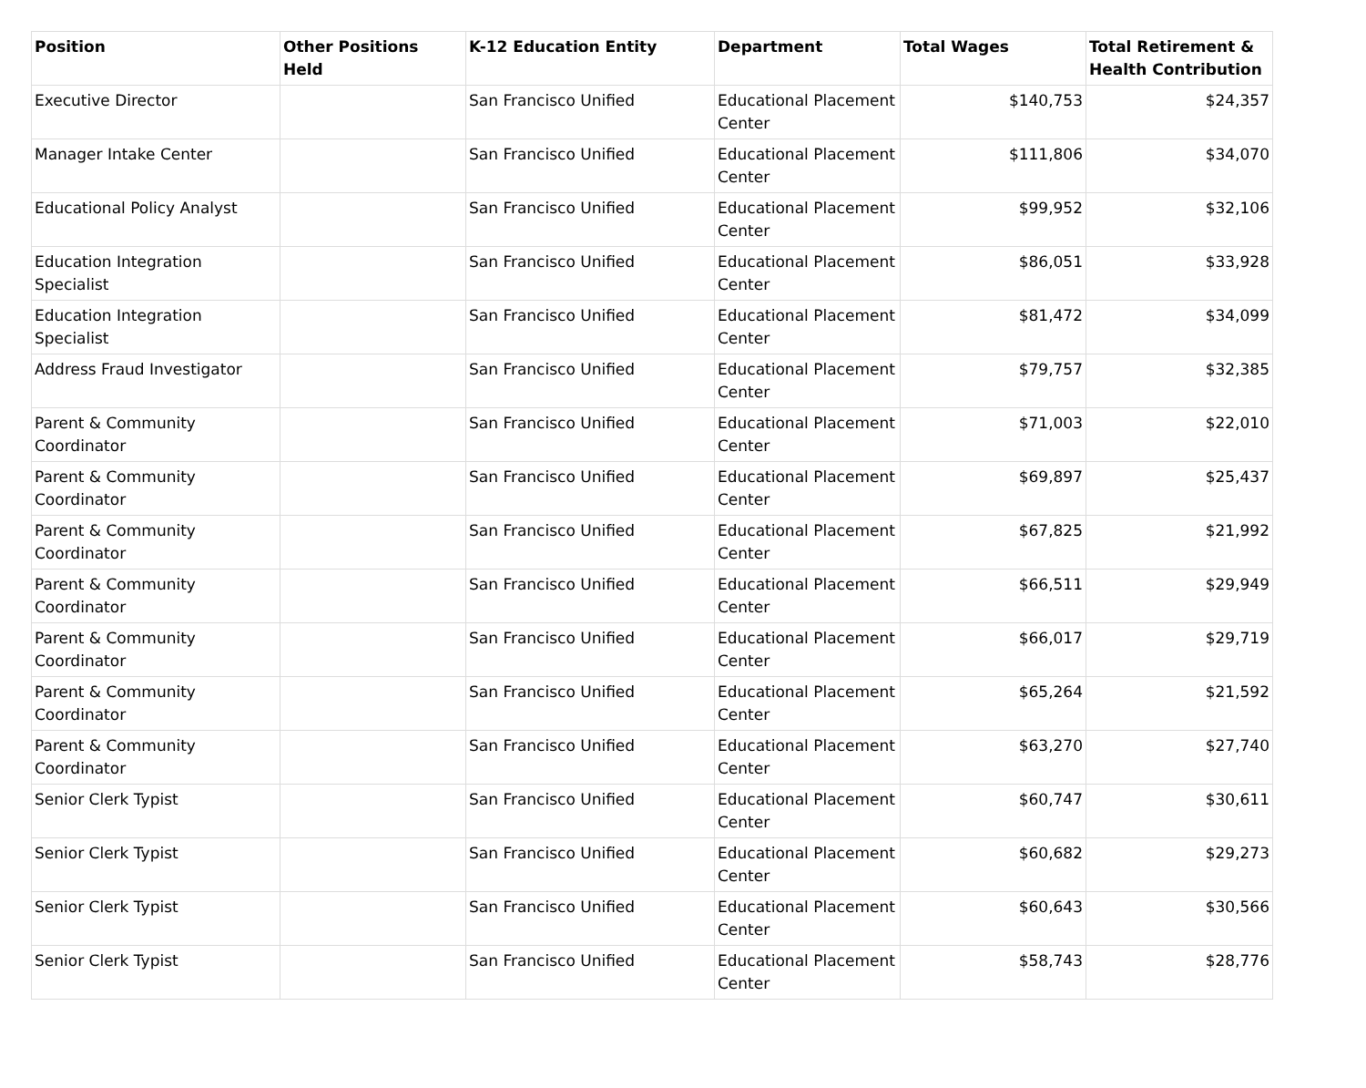| Position | Other Positions Held | K-12 Education Entity | Department | Total Wages | Total Retirement & Health Contribution |
| --- | --- | --- | --- | --- | --- |
| Executive Director | | San Francisco Unified | Educational Placement Center | $140,753 | $24,357 |
| Manager Intake Center | | San Francisco Unified | Educational Placement Center | $111,806 | $34,070 |
| Educational Policy Analyst | | San Francisco Unified | Educational Placement Center | $99,952 | $32,106 |
| Education Integration Specialist | | San Francisco Unified | Educational Placement Center | $86,051 | $33,928 |
| Education Integration Specialist | | San Francisco Unified | Educational Placement Center | $81,472 | $34,099 |
| Address Fraud Investigator | | San Francisco Unified | Educational Placement Center | $79,757 | $32,385 |
| Parent & Community Coordinator | | San Francisco Unified | Educational Placement Center | $71,003 | $22,010 |
| Parent & Community Coordinator | | San Francisco Unified | Educational Placement Center | $69,897 | $25,437 |
| Parent & Community Coordinator | | San Francisco Unified | Educational Placement Center | $67,825 | $21,992 |
| Parent & Community Coordinator | | San Francisco Unified | Educational Placement Center | $66,511 | $29,949 |
| Parent & Community Coordinator | | San Francisco Unified | Educational Placement Center | $66,017 | $29,719 |
| Parent & Community Coordinator | | San Francisco Unified | Educational Placement Center | $65,264 | $21,592 |
| Parent & Community Coordinator | | San Francisco Unified | Educational Placement Center | $63,270 | $27,740 |
| Senior Clerk Typist | | San Francisco Unified | Educational Placement Center | $60,747 | $30,611 |
| Senior Clerk Typist | | San Francisco Unified | Educational Placement Center | $60,682 | $29,273 |
| Senior Clerk Typist | | San Francisco Unified | Educational Placement Center | $60,643 | $30,566 |
| Senior Clerk Typist | | San Francisco Unified | Educational Placement Center | $58,743 | $28,776 |